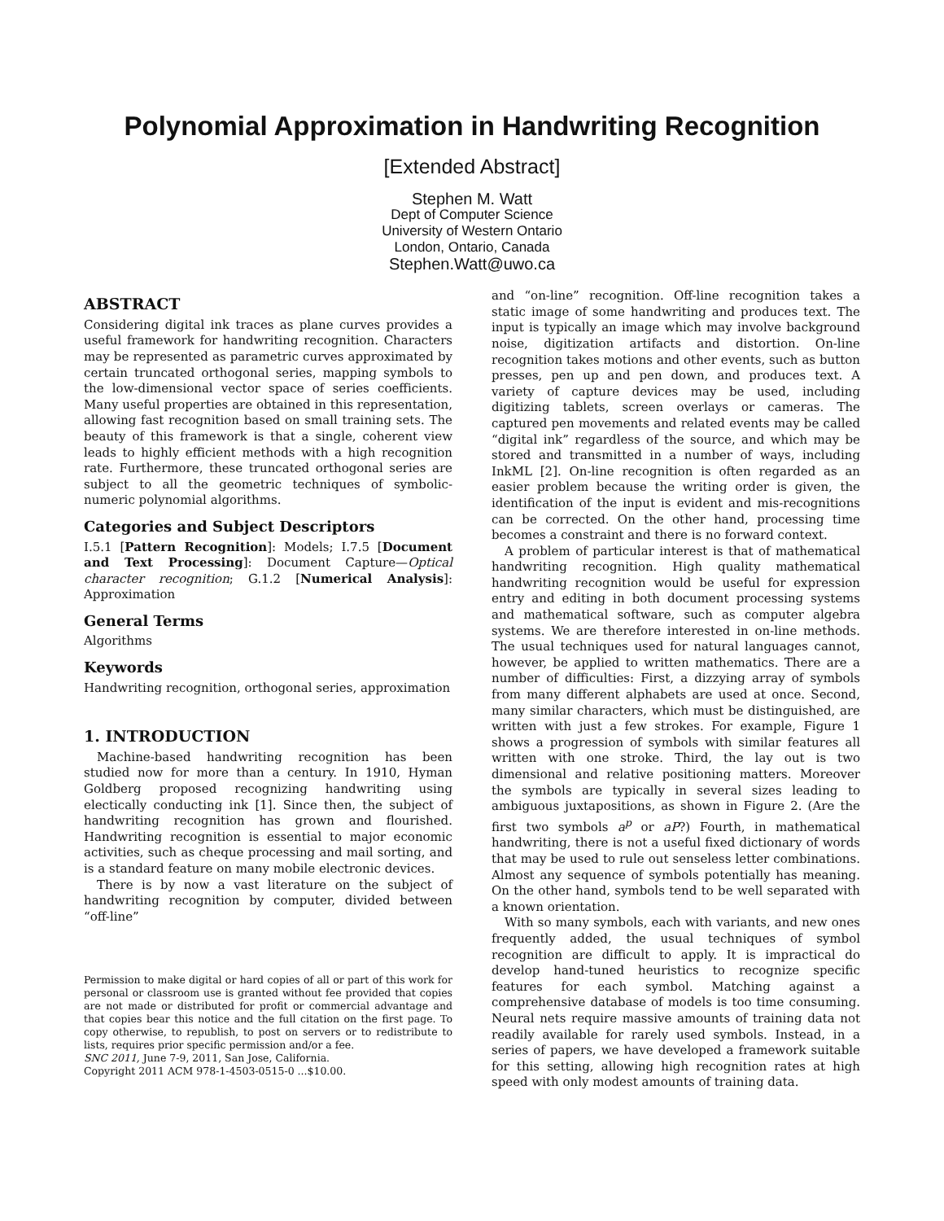Polynomial Approximation in Handwriting Recognition
[Extended Abstract]
Stephen M. Watt
Dept of Computer Science
University of Western Ontario
London, Ontario, Canada
Stephen.Watt@uwo.ca
ABSTRACT
Considering digital ink traces as plane curves provides a useful framework for handwriting recognition. Characters may be represented as parametric curves approximated by certain truncated orthogonal series, mapping symbols to the low-dimensional vector space of series coefficients. Many useful properties are obtained in this representation, allowing fast recognition based on small training sets. The beauty of this framework is that a single, coherent view leads to highly efficient methods with a high recognition rate. Furthermore, these truncated orthogonal series are subject to all the geometric techniques of symbolic-numeric polynomial algorithms.
Categories and Subject Descriptors
I.5.1 [Pattern Recognition]: Models; I.7.5 [Document and Text Processing]: Document Capture—Optical character recognition; G.1.2 [Numerical Analysis]: Approximation
General Terms
Algorithms
Keywords
Handwriting recognition, orthogonal series, approximation
1. INTRODUCTION
Machine-based handwriting recognition has been studied now for more than a century. In 1910, Hyman Goldberg proposed recognizing handwriting using electically conducting ink [1]. Since then, the subject of handwriting recognition has grown and flourished. Handwriting recognition is essential to major economic activities, such as cheque processing and mail sorting, and is a standard feature on many mobile electronic devices.
There is by now a vast literature on the subject of handwriting recognition by computer, divided between “off-line”
Permission to make digital or hard copies of all or part of this work for personal or classroom use is granted without fee provided that copies are not made or distributed for profit or commercial advantage and that copies bear this notice and the full citation on the first page. To copy otherwise, to republish, to post on servers or to redistribute to lists, requires prior specific permission and/or a fee.
SNC 2011, June 7-9, 2011, San Jose, California.
Copyright 2011 ACM 978-1-4503-0515-0 ...$10.00.
and “on-line” recognition. Off-line recognition takes a static image of some handwriting and produces text. The input is typically an image which may involve background noise, digitization artifacts and distortion. On-line recognition takes motions and other events, such as button presses, pen up and pen down, and produces text. A variety of capture devices may be used, including digitizing tablets, screen overlays or cameras. The captured pen movements and related events may be called “digital ink” regardless of the source, and which may be stored and transmitted in a number of ways, including InkML [2]. On-line recognition is often regarded as an easier problem because the writing order is given, the identification of the input is evident and mis-recognitions can be corrected. On the other hand, processing time becomes a constraint and there is no forward context.
A problem of particular interest is that of mathematical handwriting recognition. High quality mathematical handwriting recognition would be useful for expression entry and editing in both document processing systems and mathematical software, such as computer algebra systems. We are therefore interested in on-line methods. The usual techniques used for natural languages cannot, however, be applied to written mathematics. There are a number of difficulties: First, a dizzying array of symbols from many different alphabets are used at once. Second, many similar characters, which must be distinguished, are written with just a few strokes. For example, Figure 1 shows a progression of symbols with similar features all written with one stroke. Third, the lay out is two dimensional and relative positioning matters. Moreover the symbols are typically in several sizes leading to ambiguous juxtapositions, as shown in Figure 2. (Are the first two symbols a<sup>p</sup> or aP?) Fourth, in mathematical handwriting, there is not a useful fixed dictionary of words that may be used to rule out senseless letter combinations. Almost any sequence of symbols potentially has meaning. On the other hand, symbols tend to be well separated with a known orientation.
With so many symbols, each with variants, and new ones frequently added, the usual techniques of symbol recognition are difficult to apply. It is impractical do develop hand-tuned heuristics to recognize specific features for each symbol. Matching against a comprehensive database of models is too time consuming. Neural nets require massive amounts of training data not readily available for rarely used symbols. Instead, in a series of papers, we have developed a framework suitable for this setting, allowing high recognition rates at high speed with only modest amounts of training data.